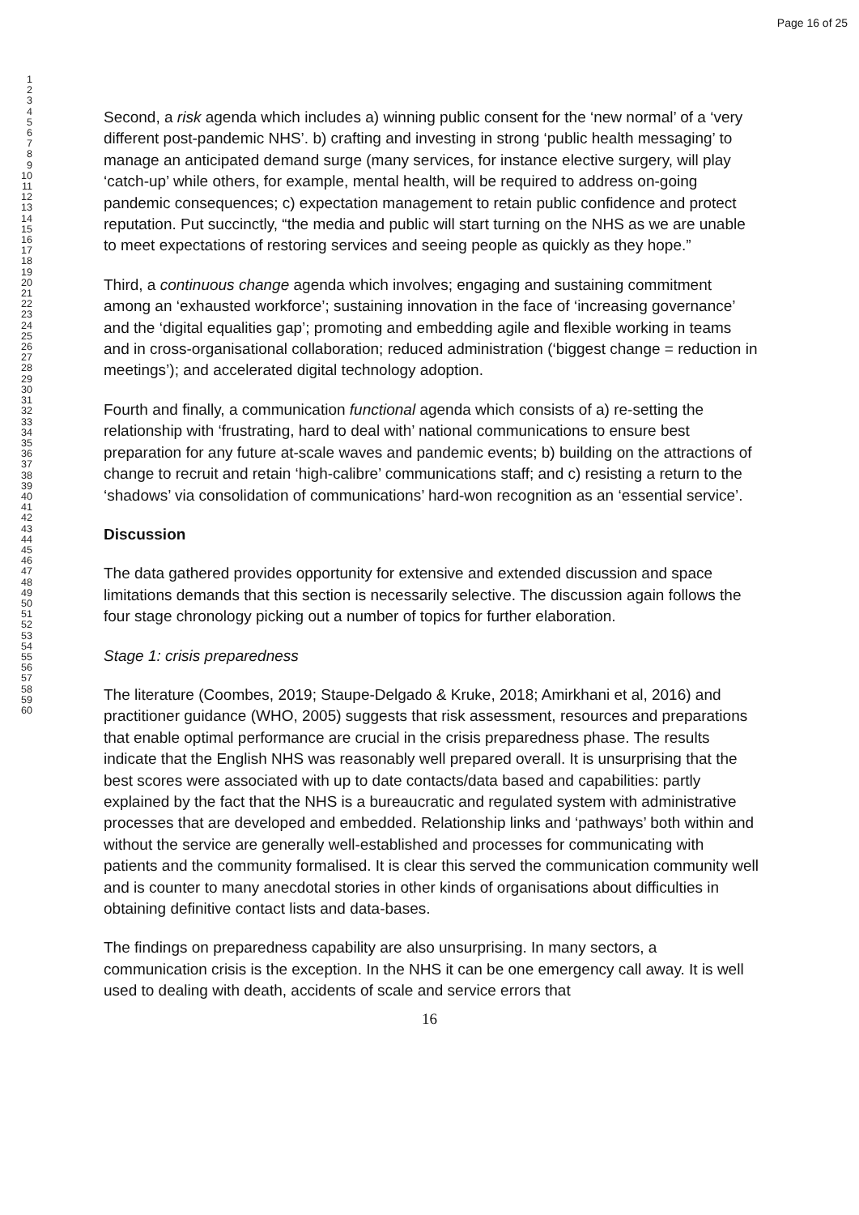Page 16 of 25
1
2
3
4
5
6
7
8
9
10
11
12
13
14
15
16
17
18
19
20
21
22
23
24
25
26
27
28
29
30
31
32
33
34
35
36
37
38
39
40
41
42
43
44
45
46
47
48
49
50
51
52
53
54
55
56
57
58
59
60
Second, a risk agenda which includes a) winning public consent for the ‘new normal’ of a ‘very different post-pandemic NHS’. b) crafting and investing in strong ‘public health messaging’ to manage an anticipated demand surge (many services, for instance elective surgery, will play ‘catch-up’ while others, for example, mental health, will be required to address on-going pandemic consequences; c) expectation management to retain public confidence and protect reputation. Put succinctly, “the media and public will start turning on the NHS as we are unable to meet expectations of restoring services and seeing people as quickly as they hope.”
Third, a continuous change agenda which involves; engaging and sustaining commitment among an ‘exhausted workforce’; sustaining innovation in the face of ‘increasing governance’ and the ‘digital equalities gap’; promoting and embedding agile and flexible working in teams and in cross-organisational collaboration; reduced administration (‘biggest change = reduction in meetings’); and accelerated digital technology adoption.
Fourth and finally, a communication functional agenda which consists of a) re-setting the relationship with ‘frustrating, hard to deal with’ national communications to ensure best preparation for any future at-scale waves and pandemic events; b) building on the attractions of change to recruit and retain ‘high-calibre’ communications staff; and c) resisting a return to the ‘shadows’ via consolidation of communications’ hard-won recognition as an ‘essential service’.
Discussion
The data gathered provides opportunity for extensive and extended discussion and space limitations demands that this section is necessarily selective. The discussion again follows the four stage chronology picking out a number of topics for further elaboration.
Stage 1: crisis preparedness
The literature (Coombes, 2019; Staupe-Delgado & Kruke, 2018; Amirkhani et al, 2016) and practitioner guidance (WHO, 2005) suggests that risk assessment, resources and preparations that enable optimal performance are crucial in the crisis preparedness phase. The results indicate that the English NHS was reasonably well prepared overall. It is unsurprising that the best scores were associated with up to date contacts/data based and capabilities: partly explained by the fact that the NHS is a bureaucratic and regulated system with administrative processes that are developed and embedded. Relationship links and ‘pathways’ both within and without the service are generally well-established and processes for communicating with patients and the community formalised. It is clear this served the communication community well and is counter to many anecdotal stories in other kinds of organisations about difficulties in obtaining definitive contact lists and data-bases.
The findings on preparedness capability are also unsurprising. In many sectors, a communication crisis is the exception. In the NHS it can be one emergency call away. It is well used to dealing with death, accidents of scale and service errors that
16